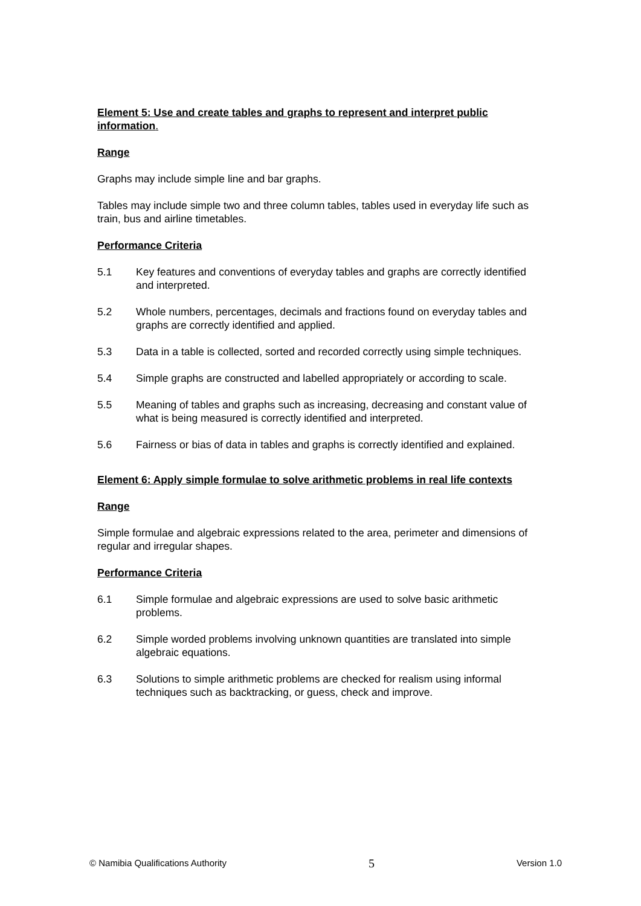Element 5: Use and create tables and graphs to represent and interpret public information.
Range
Graphs may include simple line and bar graphs.
Tables may include simple two and three column tables, tables used in everyday life such as train, bus and airline timetables.
Performance Criteria
5.1 Key features and conventions of everyday tables and graphs are correctly identified and interpreted.
5.2 Whole numbers, percentages, decimals and fractions found on everyday tables and graphs are correctly identified and applied.
5.3 Data in a table is collected, sorted and recorded correctly using simple techniques.
5.4 Simple graphs are constructed and labelled appropriately or according to scale.
5.5 Meaning of tables and graphs such as increasing, decreasing and constant value of what is being measured is correctly identified and interpreted.
5.6 Fairness or bias of data in tables and graphs is correctly identified and explained.
Element 6: Apply simple formulae to solve arithmetic problems in real life contexts
Range
Simple formulae and algebraic expressions related to the area, perimeter and dimensions of regular and irregular shapes.
Performance Criteria
6.1 Simple formulae and algebraic expressions are used to solve basic arithmetic problems.
6.2 Simple worded problems involving unknown quantities are translated into simple algebraic equations.
6.3 Solutions to simple arithmetic problems are checked for realism using informal techniques such as backtracking, or guess, check and improve.
© Namibia Qualifications Authority 5 Version 1.0